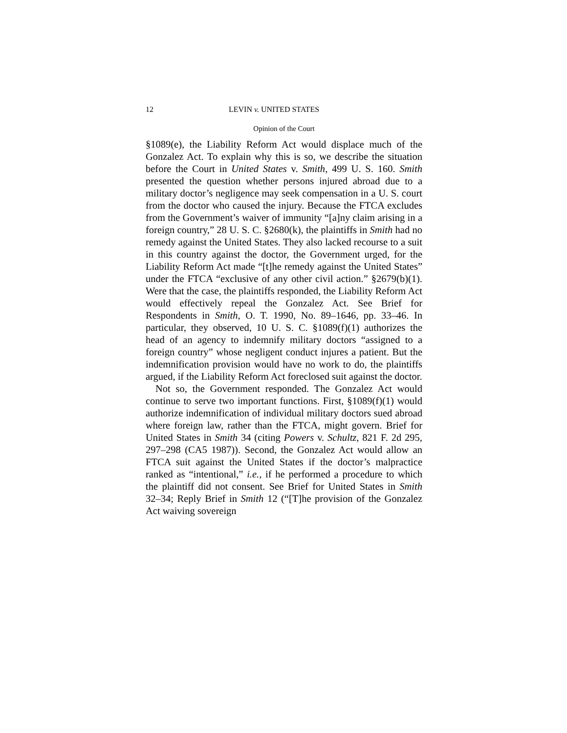12 LEVIN v. UNITED STATES
Opinion of the Court
§1089(e), the Liability Reform Act would displace much of the Gonzalez Act. To explain why this is so, we describe the situation before the Court in United States v. Smith, 499 U. S. 160. Smith presented the question whether persons injured abroad due to a military doctor’s negligence may seek compensation in a U. S. court from the doctor who caused the injury. Because the FTCA excludes from the Government’s waiver of immunity “[a]ny claim arising in a foreign country,” 28 U. S. C. §2680(k), the plaintiffs in Smith had no remedy against the United States. They also lacked recourse to a suit in this country against the doctor, the Government urged, for the Liability Reform Act made “[t]he remedy against the United States” under the FTCA “exclusive of any other civil action.” §2679(b)(1). Were that the case, the plaintiffs responded, the Liability Reform Act would effectively repeal the Gonzalez Act. See Brief for Respondents in Smith, O. T. 1990, No. 89–1646, pp. 33–46. In particular, they observed, 10 U. S. C. §1089(f)(1) authorizes the head of an agency to indemnify military doctors “assigned to a foreign country” whose negligent conduct injures a patient. But the indemnification provision would have no work to do, the plaintiffs argued, if the Liability Reform Act foreclosed suit against the doctor.
Not so, the Government responded. The Gonzalez Act would continue to serve two important functions. First, §1089(f)(1) would authorize indemnification of individual military doctors sued abroad where foreign law, rather than the FTCA, might govern. Brief for United States in Smith 34 (citing Powers v. Schultz, 821 F. 2d 295, 297–298 (CA5 1987)). Second, the Gonzalez Act would allow an FTCA suit against the United States if the doctor’s malpractice ranked as “intentional,” i.e., if he performed a procedure to which the plaintiff did not consent. See Brief for United States in Smith 32–34; Reply Brief in Smith 12 (“[T]he provision of the Gonzalez Act waiving sovereign